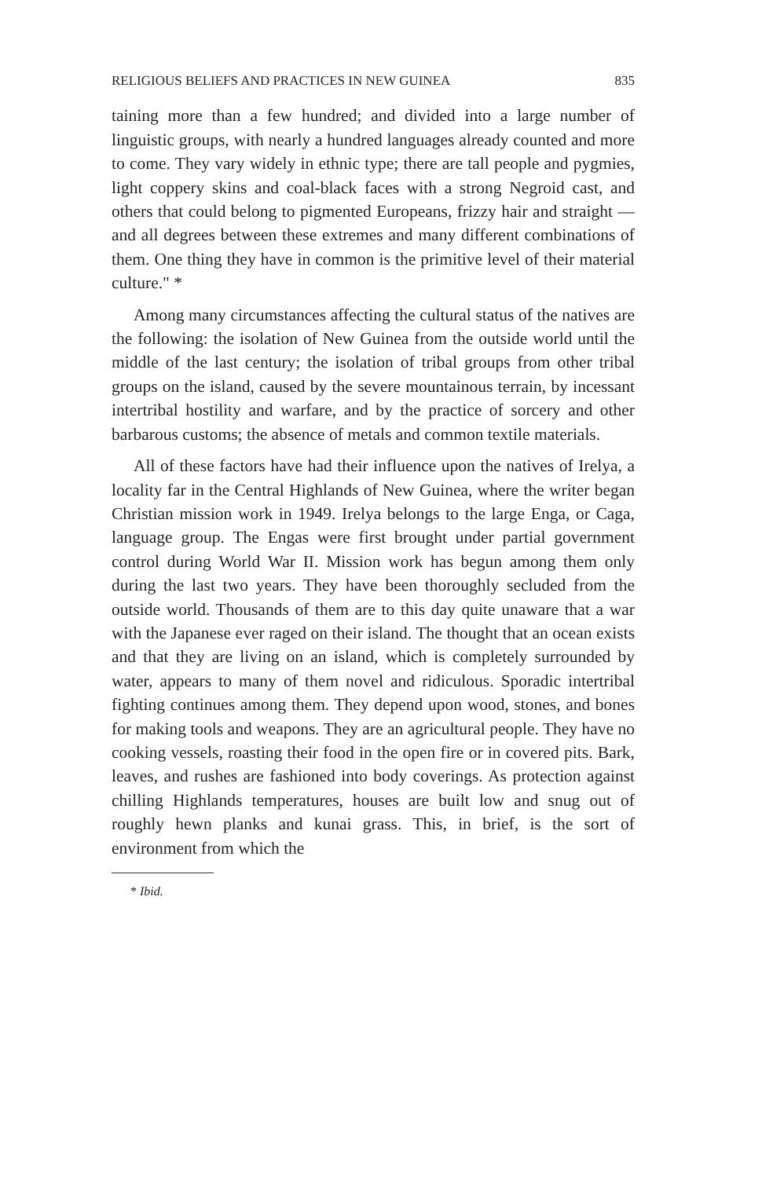RELIGIOUS BELIEFS AND PRACTICES IN NEW GUINEA 835
taining more than a few hundred; and divided into a large number of linguistic groups, with nearly a hundred languages already counted and more to come. They vary widely in ethnic type; there are tall people and pygmies, light coppery skins and coal-black faces with a strong Negroid cast, and others that could belong to pigmented Europeans, frizzy hair and straight — and all degrees between these extremes and many different combinations of them. One thing they have in common is the primitive level of their material culture." *
Among many circumstances affecting the cultural status of the natives are the following: the isolation of New Guinea from the outside world until the middle of the last century; the isolation of tribal groups from other tribal groups on the island, caused by the severe mountainous terrain, by incessant intertribal hostility and warfare, and by the practice of sorcery and other barbarous customs; the absence of metals and common textile materials.
All of these factors have had their influence upon the natives of Irelya, a locality far in the Central Highlands of New Guinea, where the writer began Christian mission work in 1949. Irelya belongs to the large Enga, or Caga, language group. The Engas were first brought under partial government control during World War II. Mission work has begun among them only during the last two years. They have been thoroughly secluded from the outside world. Thousands of them are to this day quite unaware that a war with the Japanese ever raged on their island. The thought that an ocean exists and that they are living on an island, which is completely surrounded by water, appears to many of them novel and ridiculous. Sporadic intertribal fighting continues among them. They depend upon wood, stones, and bones for making tools and weapons. They are an agricultural people. They have no cooking vessels, roasting their food in the open fire or in covered pits. Bark, leaves, and rushes are fashioned into body coverings. As protection against chilling Highlands temperatures, houses are built low and snug out of roughly hewn planks and kunai grass. This, in brief, is the sort of environment from which the
* Ibid.